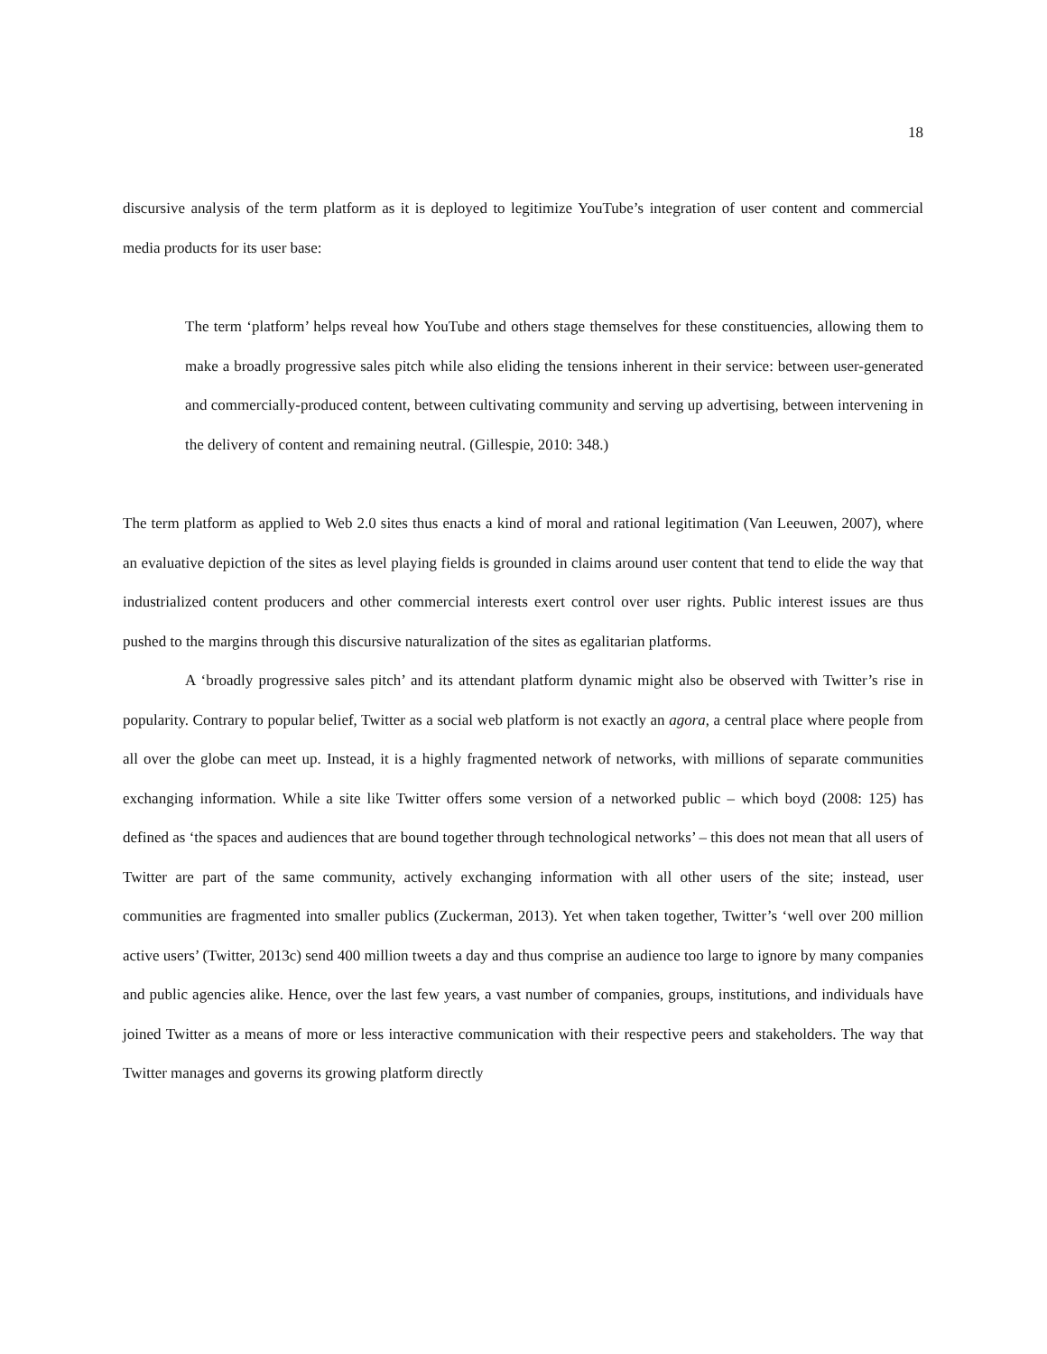18
discursive analysis of the term platform as it is deployed to legitimize YouTube’s integration of user content and commercial media products for its user base:
The term ‘platform’ helps reveal how YouTube and others stage themselves for these constituencies, allowing them to make a broadly progressive sales pitch while also eliding the tensions inherent in their service: between user-generated and commercially-produced content, between cultivating community and serving up advertising, between intervening in the delivery of content and remaining neutral. (Gillespie, 2010: 348.)
The term platform as applied to Web 2.0 sites thus enacts a kind of moral and rational legitimation (Van Leeuwen, 2007), where an evaluative depiction of the sites as level playing fields is grounded in claims around user content that tend to elide the way that industrialized content producers and other commercial interests exert control over user rights. Public interest issues are thus pushed to the margins through this discursive naturalization of the sites as egalitarian platforms.
A ‘broadly progressive sales pitch’ and its attendant platform dynamic might also be observed with Twitter’s rise in popularity. Contrary to popular belief, Twitter as a social web platform is not exactly an agora, a central place where people from all over the globe can meet up. Instead, it is a highly fragmented network of networks, with millions of separate communities exchanging information. While a site like Twitter offers some version of a networked public – which boyd (2008: 125) has defined as ‘the spaces and audiences that are bound together through technological networks’ – this does not mean that all users of Twitter are part of the same community, actively exchanging information with all other users of the site; instead, user communities are fragmented into smaller publics (Zuckerman, 2013). Yet when taken together, Twitter’s ‘well over 200 million active users’ (Twitter, 2013c) send 400 million tweets a day and thus comprise an audience too large to ignore by many companies and public agencies alike. Hence, over the last few years, a vast number of companies, groups, institutions, and individuals have joined Twitter as a means of more or less interactive communication with their respective peers and stakeholders. The way that Twitter manages and governs its growing platform directly